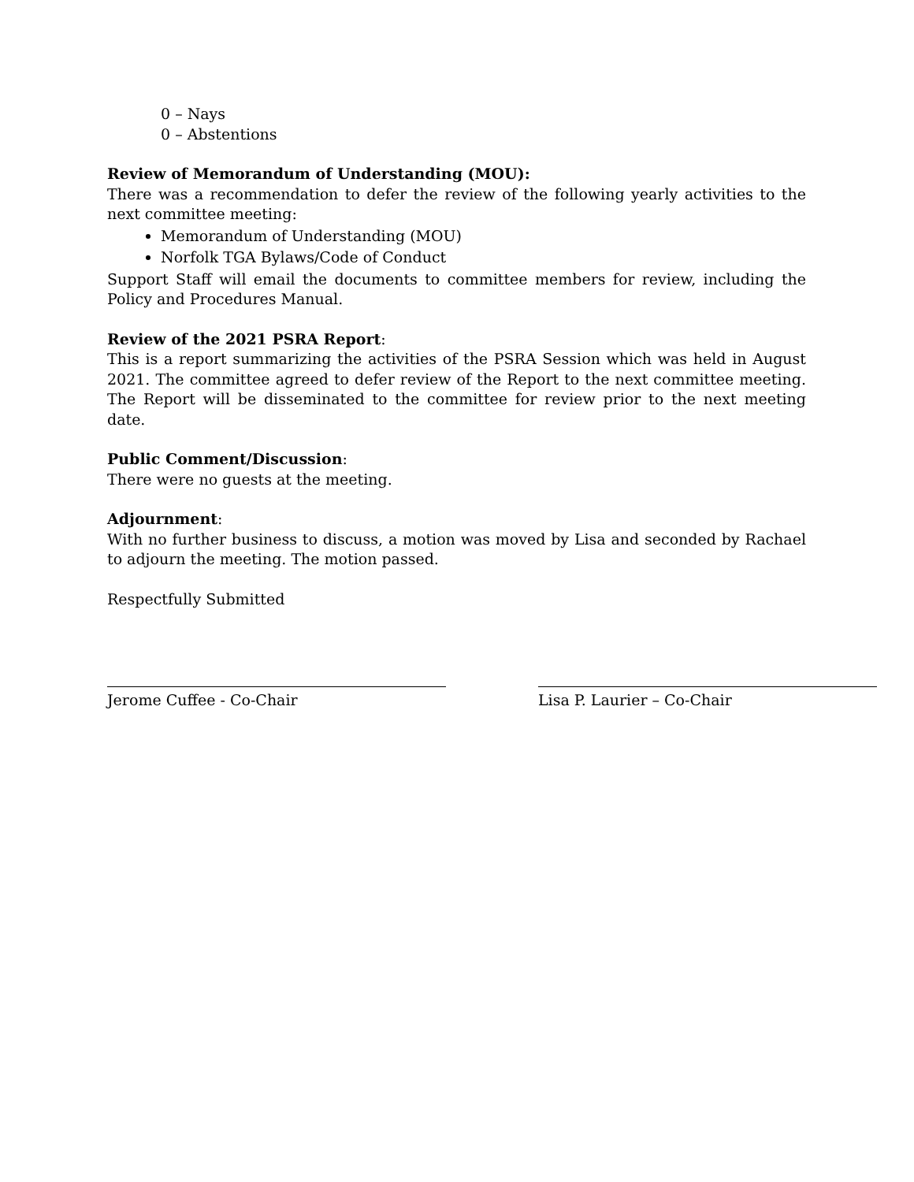0 – Nays
0 – Abstentions
Review of Memorandum of Understanding (MOU):
There was a recommendation to defer the review of the following yearly activities to the next committee meeting:
Memorandum of Understanding (MOU)
Norfolk TGA Bylaws/Code of Conduct
Support Staff will email the documents to committee members for review, including the Policy and Procedures Manual.
Review of the 2021 PSRA Report:
This is a report summarizing the activities of the PSRA Session which was held in August 2021. The committee agreed to defer review of the Report to the next committee meeting. The Report will be disseminated to the committee for review prior to the next meeting date.
Public Comment/Discussion:
There were no guests at the meeting.
Adjournment:
With no further business to discuss, a motion was moved by Lisa and seconded by Rachael to adjourn the meeting. The motion passed.
Respectfully Submitted
Jerome Cuffee - Co-Chair Lisa P. Laurier – Co-Chair